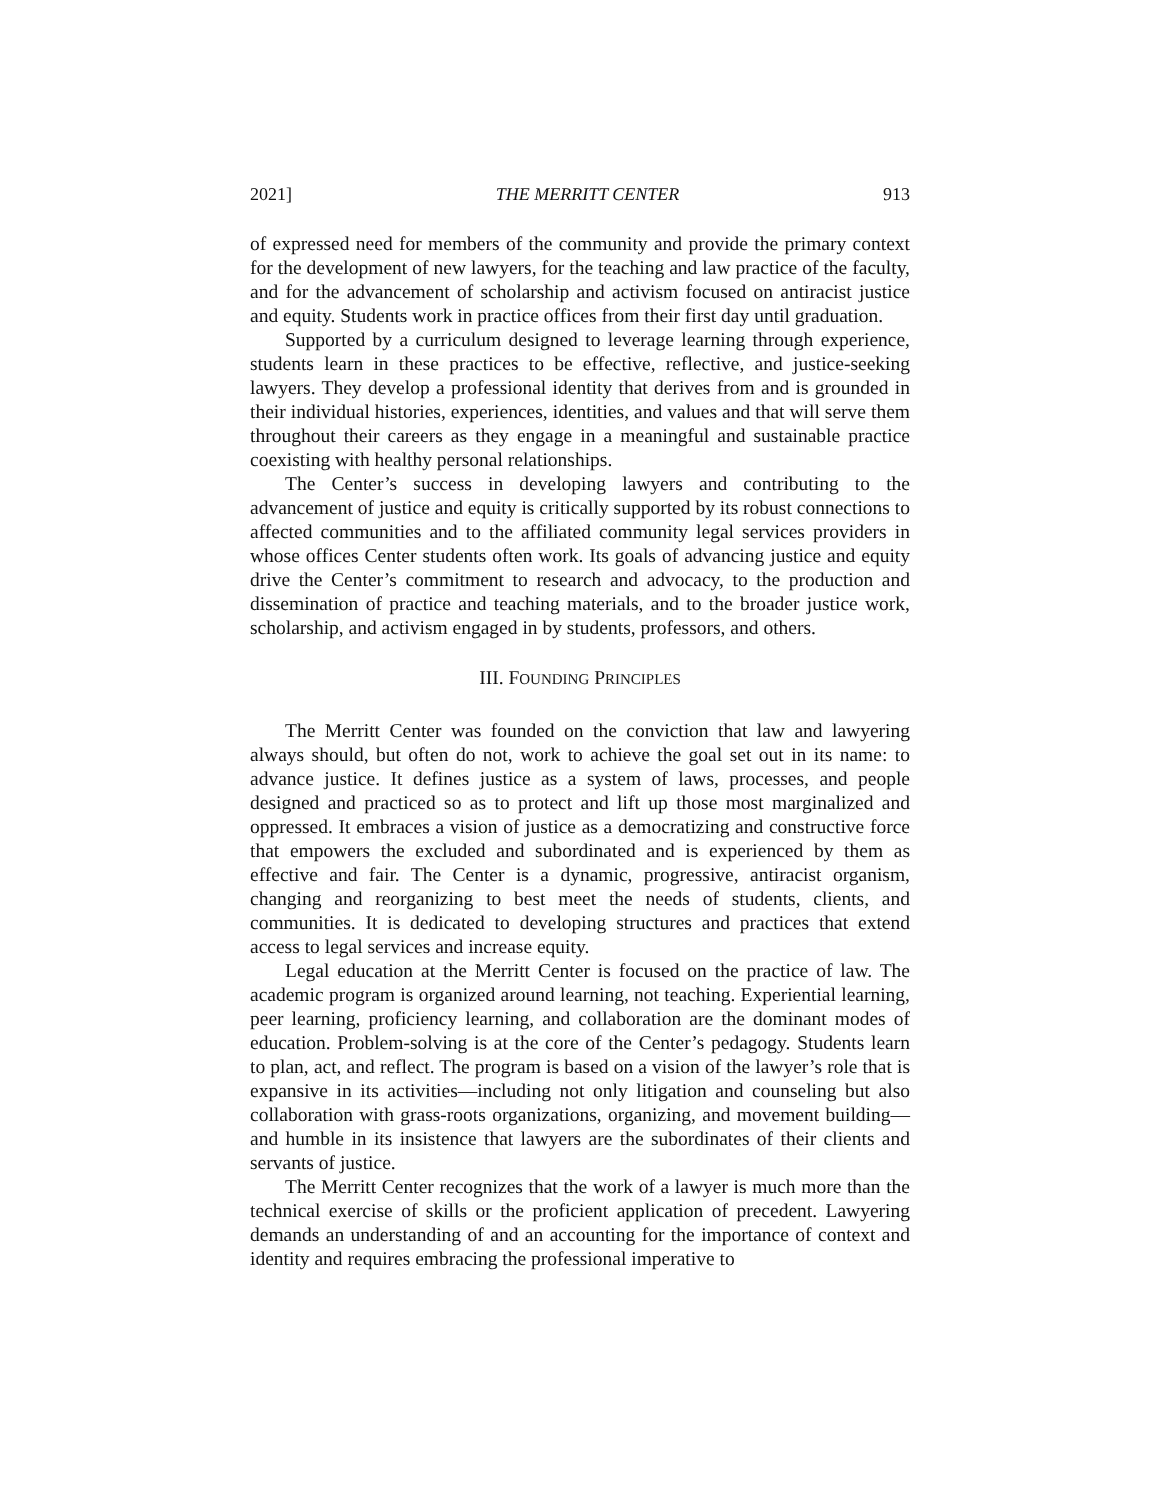2021] THE MERRITT CENTER 913
of expressed need for members of the community and provide the primary context for the development of new lawyers, for the teaching and law practice of the faculty, and for the advancement of scholarship and activism focused on antiracist justice and equity. Students work in practice offices from their first day until graduation.
Supported by a curriculum designed to leverage learning through experience, students learn in these practices to be effective, reflective, and justice-seeking lawyers. They develop a professional identity that derives from and is grounded in their individual histories, experiences, identities, and values and that will serve them throughout their careers as they engage in a meaningful and sustainable practice coexisting with healthy personal relationships.
The Center’s success in developing lawyers and contributing to the advancement of justice and equity is critically supported by its robust connections to affected communities and to the affiliated community legal services providers in whose offices Center students often work. Its goals of advancing justice and equity drive the Center’s commitment to research and advocacy, to the production and dissemination of practice and teaching materials, and to the broader justice work, scholarship, and activism engaged in by students, professors, and others.
III. FOUNDING PRINCIPLES
The Merritt Center was founded on the conviction that law and lawyering always should, but often do not, work to achieve the goal set out in its name: to advance justice. It defines justice as a system of laws, processes, and people designed and practiced so as to protect and lift up those most marginalized and oppressed. It embraces a vision of justice as a democratizing and constructive force that empowers the excluded and subordinated and is experienced by them as effective and fair. The Center is a dynamic, progressive, antiracist organism, changing and reorganizing to best meet the needs of students, clients, and communities. It is dedicated to developing structures and practices that extend access to legal services and increase equity.
Legal education at the Merritt Center is focused on the practice of law. The academic program is organized around learning, not teaching. Experiential learning, peer learning, proficiency learning, and collaboration are the dominant modes of education. Problem-solving is at the core of the Center’s pedagogy. Students learn to plan, act, and reflect. The program is based on a vision of the lawyer’s role that is expansive in its activities—including not only litigation and counseling but also collaboration with grass-roots organizations, organizing, and movement building—and humble in its insistence that lawyers are the subordinates of their clients and servants of justice.
The Merritt Center recognizes that the work of a lawyer is much more than the technical exercise of skills or the proficient application of precedent. Lawyering demands an understanding of and an accounting for the importance of context and identity and requires embracing the professional imperative to